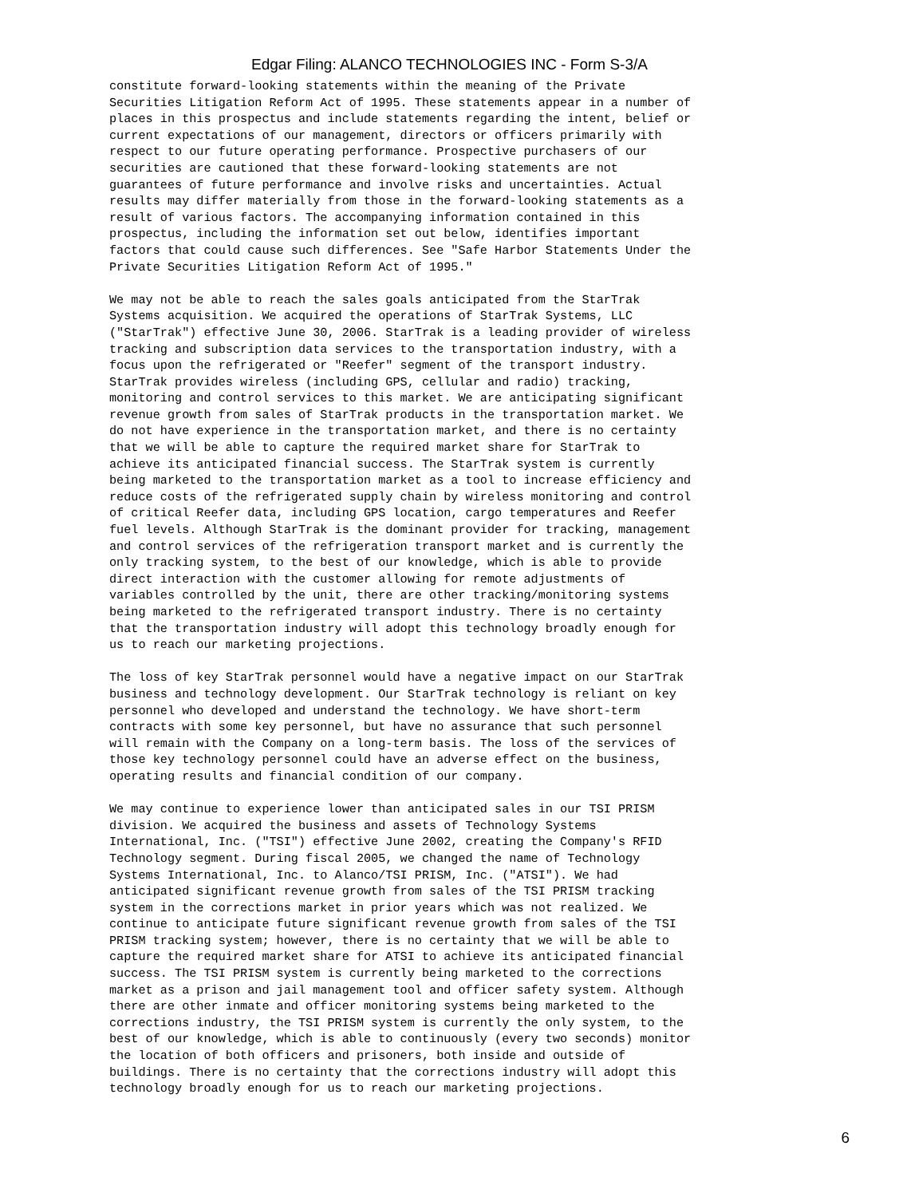Edgar Filing: ALANCO TECHNOLOGIES INC - Form S-3/A
constitute forward-looking statements within the meaning of the Private
Securities Litigation Reform Act of 1995. These statements appear in a number of
places in this prospectus and include statements regarding the intent, belief or
current expectations of our management, directors or officers primarily with
respect to our future operating performance. Prospective purchasers of our
securities are cautioned that these forward-looking statements are not
guarantees of future performance and involve risks and uncertainties. Actual
results may differ materially from those in the forward-looking statements as a
result of various factors. The accompanying information contained in this
prospectus, including the information set out below, identifies important
factors that could cause such differences. See "Safe Harbor Statements Under the
Private Securities Litigation Reform Act of 1995."

We may not be able to reach the sales goals anticipated from the StarTrak
Systems acquisition. We acquired the operations of StarTrak Systems, LLC
("StarTrak") effective June 30, 2006. StarTrak is a leading provider of wireless
tracking and subscription data services to the transportation industry, with a
focus upon the refrigerated or "Reefer" segment of the transport industry.
StarTrak provides wireless (including GPS, cellular and radio) tracking,
monitoring and control services to this market. We are anticipating significant
revenue growth from sales of StarTrak products in the transportation market. We
do not have experience in the transportation market, and there is no certainty
that we will be able to capture the required market share for StarTrak to
achieve its anticipated financial success. The StarTrak system is currently
being marketed to the transportation market as a tool to increase efficiency and
reduce costs of the refrigerated supply chain by wireless monitoring and control
of critical Reefer data, including GPS location, cargo temperatures and Reefer
fuel levels. Although StarTrak is the dominant provider for tracking, management
and control services of the refrigeration transport market and is currently the
only tracking system, to the best of our knowledge, which is able to provide
direct interaction with the customer allowing for remote adjustments of
variables controlled by the unit, there are other tracking/monitoring systems
being marketed to the refrigerated transport industry. There is no certainty
that the transportation industry will adopt this technology broadly enough for
us to reach our marketing projections.

The loss of key StarTrak personnel would have a negative impact on our StarTrak
business and technology development. Our StarTrak technology is reliant on key
personnel who developed and understand the technology. We have short-term
contracts with some key personnel, but have no assurance that such personnel
will remain with the Company on a long-term basis. The loss of the services of
those key technology personnel could have an adverse effect on the business,
operating results and financial condition of our company.

We may continue to experience lower than anticipated sales in our TSI PRISM
division. We acquired the business and assets of Technology Systems
International, Inc. ("TSI") effective June 2002, creating the Company's RFID
Technology segment. During fiscal 2005, we changed the name of Technology
Systems International, Inc. to Alanco/TSI PRISM, Inc. ("ATSI"). We had
anticipated significant revenue growth from sales of the TSI PRISM tracking
system in the corrections market in prior years which was not realized. We
continue to anticipate future significant revenue growth from sales of the TSI
PRISM tracking system; however, there is no certainty that we will be able to
capture the required market share for ATSI to achieve its anticipated financial
success. The TSI PRISM system is currently being marketed to the corrections
market as a prison and jail management tool and officer safety system. Although
there are other inmate and officer monitoring systems being marketed to the
corrections industry, the TSI PRISM system is currently the only system, to the
best of our knowledge, which is able to continuously (every two seconds) monitor
the location of both officers and prisoners, both inside and outside of
buildings. There is no certainty that the corrections industry will adopt this
technology broadly enough for us to reach our marketing projections.
6